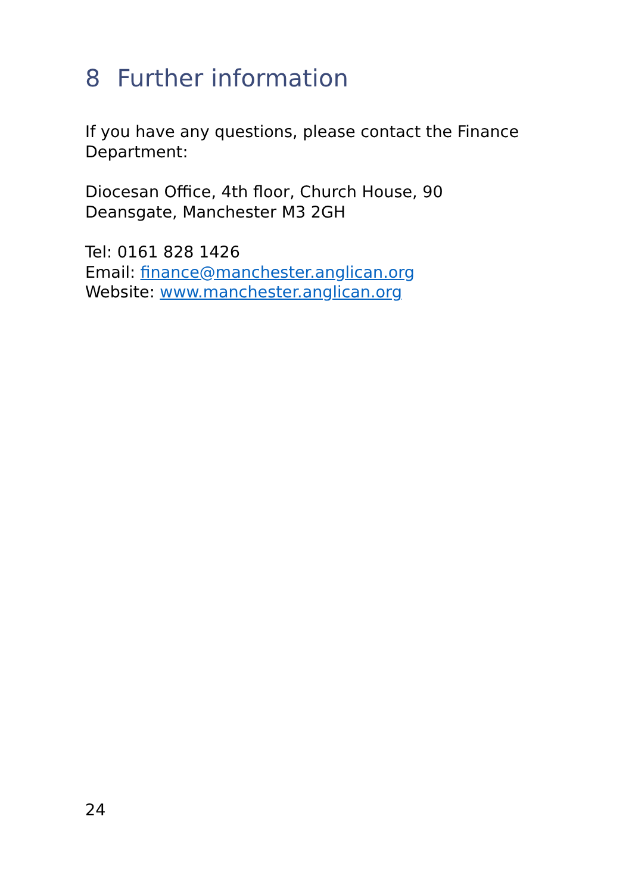8 Further information
If you have any questions, please contact the Finance Department:
Diocesan Office, 4th floor, Church House, 90
Deansgate, Manchester M3 2GH
Tel: 0161 828 1426
Email: finance@manchester.anglican.org
Website: www.manchester.anglican.org
24